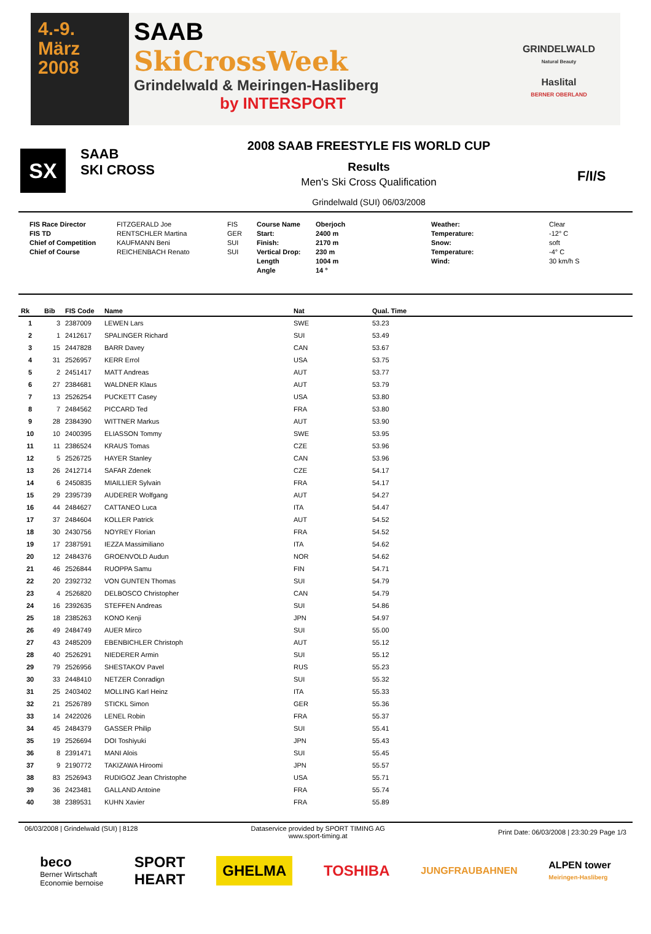4.-9.
März
2008
SAAB
SkiCrossWeek
Grindelwald & Meiringen-Hasliberg
by INTERSPORT
GRINDELWALD
Natural Beauty
Haslital
BERNER OBERLAND
SX
SAAB
SKI CROSS
2008 SAAB FREESTYLE FIS WORLD CUP
Results
Men's Ski Cross Qualification
Grindelwald (SUI) 06/03/2008
F/I/S
FIS Race Director
FIS TD
Chief of Competition
Chief of Course
FITZGERALD Joe
RENTSCHLER Martina
KAUFMANN Beni
REICHENBACH Renato
FIS
GER
SUI
SUI
Course Name
Start:
Finish:
Vertical Drop:
Length
Angle
Oberjoch
2400 m
2170 m
230 m
1004 m
14 °
Weather:
Temperature:
Snow:
Temperature:
Wind:
Clear
-12° C
soft
-4° C
30 km/h S
| Rk | Bib | FIS Code | Name | Nat | Qual. Time |
| --- | --- | --- | --- | --- | --- |
| 1 | 3 | 2387009 | LEWEN Lars | SWE | 53.23 |
| 2 | 1 | 2412617 | SPALINGER Richard | SUI | 53.49 |
| 3 | 15 | 2447828 | BARR Davey | CAN | 53.67 |
| 4 | 31 | 2526957 | KERR Errol | USA | 53.75 |
| 5 | 2 | 2451417 | MATT Andreas | AUT | 53.77 |
| 6 | 27 | 2384681 | WALDNER Klaus | AUT | 53.79 |
| 7 | 13 | 2526254 | PUCKETT Casey | USA | 53.80 |
| 8 | 7 | 2484562 | PICCARD Ted | FRA | 53.80 |
| 9 | 28 | 2384390 | WITTNER Markus | AUT | 53.90 |
| 10 | 10 | 2400395 | ELIASSON Tommy | SWE | 53.95 |
| 11 | 11 | 2386524 | KRAUS Tomas | CZE | 53.96 |
| 12 | 5 | 2526725 | HAYER Stanley | CAN | 53.96 |
| 13 | 26 | 2412714 | SAFAR Zdenek | CZE | 54.17 |
| 14 | 6 | 2450835 | MIAILLIER Sylvain | FRA | 54.17 |
| 15 | 29 | 2395739 | AUDERER Wolfgang | AUT | 54.27 |
| 16 | 44 | 2484627 | CATTANEO Luca | ITA | 54.47 |
| 17 | 37 | 2484604 | KOLLER Patrick | AUT | 54.52 |
| 18 | 30 | 2430756 | NOYREY Florian | FRA | 54.52 |
| 19 | 17 | 2387591 | IEZZA Massimiliano | ITA | 54.62 |
| 20 | 12 | 2484376 | GROENVOLD Audun | NOR | 54.62 |
| 21 | 46 | 2526844 | RUOPPA Samu | FIN | 54.71 |
| 22 | 20 | 2392732 | VON GUNTEN Thomas | SUI | 54.79 |
| 23 | 4 | 2526820 | DELBOSCO Christopher | CAN | 54.79 |
| 24 | 16 | 2392635 | STEFFEN Andreas | SUI | 54.86 |
| 25 | 18 | 2385263 | KONO Kenji | JPN | 54.97 |
| 26 | 49 | 2484749 | AUER Mirco | SUI | 55.00 |
| 27 | 43 | 2485209 | EBENBICHLER Christoph | AUT | 55.12 |
| 28 | 40 | 2526291 | NIEDERER Armin | SUI | 55.12 |
| 29 | 79 | 2526956 | SHESTAKOV Pavel | RUS | 55.23 |
| 30 | 33 | 2448410 | NETZER Conradign | SUI | 55.32 |
| 31 | 25 | 2403402 | MOLLING Karl Heinz | ITA | 55.33 |
| 32 | 21 | 2526789 | STICKL Simon | GER | 55.36 |
| 33 | 14 | 2422026 | LENEL Robin | FRA | 55.37 |
| 34 | 45 | 2484379 | GASSER Philip | SUI | 55.41 |
| 35 | 19 | 2526694 | DOI Toshiyuki | JPN | 55.43 |
| 36 | 8 | 2391471 | MANI Alois | SUI | 55.45 |
| 37 | 9 | 2190772 | TAKIZAWA Hiroomi | JPN | 55.57 |
| 38 | 83 | 2526943 | RUDIGOZ Jean Christophe | USA | 55.71 |
| 39 | 36 | 2423481 | GALLAND Antoine | FRA | 55.74 |
| 40 | 38 | 2389531 | KUHN Xavier | FRA | 55.89 |
06/03/2008 | Grindelwald (SUI) | 8128
Dataservice provided by SPORT TIMING AG
www.sport-timing.at
Print Date: 06/03/2008 | 23:30:29 Page 1/3
beco
Berner Wirtschaft
Economie bernoise
SPORT
HEART
GHELMA
TOSHIBA
JUNGFRAUBAHNEN
ALPEN tower
Meiringen-Hasliberg